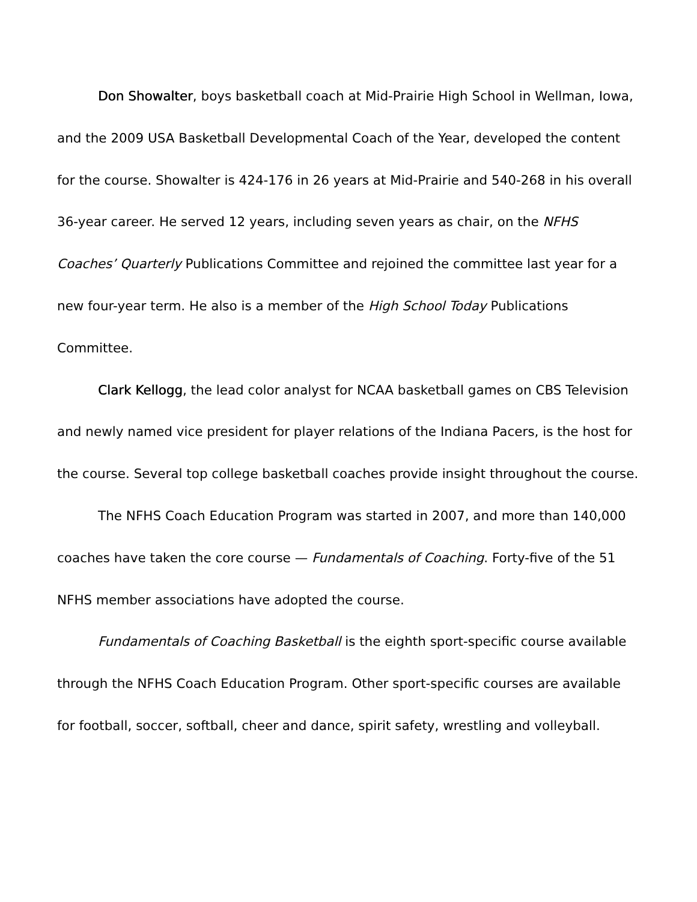Don Showalter, boys basketball coach at Mid-Prairie High School in Wellman, Iowa, and the 2009 USA Basketball Developmental Coach of the Year, developed the content for the course. Showalter is 424-176 in 26 years at Mid-Prairie and 540-268 in his overall 36-year career. He served 12 years, including seven years as chair, on the NFHS Coaches’ Quarterly Publications Committee and rejoined the committee last year for a new four-year term. He also is a member of the High School Today Publications Committee.
Clark Kellogg, the lead color analyst for NCAA basketball games on CBS Television and newly named vice president for player relations of the Indiana Pacers, is the host for the course. Several top college basketball coaches provide insight throughout the course.
The NFHS Coach Education Program was started in 2007, and more than 140,000 coaches have taken the core course — Fundamentals of Coaching. Forty-five of the 51 NFHS member associations have adopted the course.
Fundamentals of Coaching Basketball is the eighth sport-specific course available through the NFHS Coach Education Program. Other sport-specific courses are available for football, soccer, softball, cheer and dance, spirit safety, wrestling and volleyball.